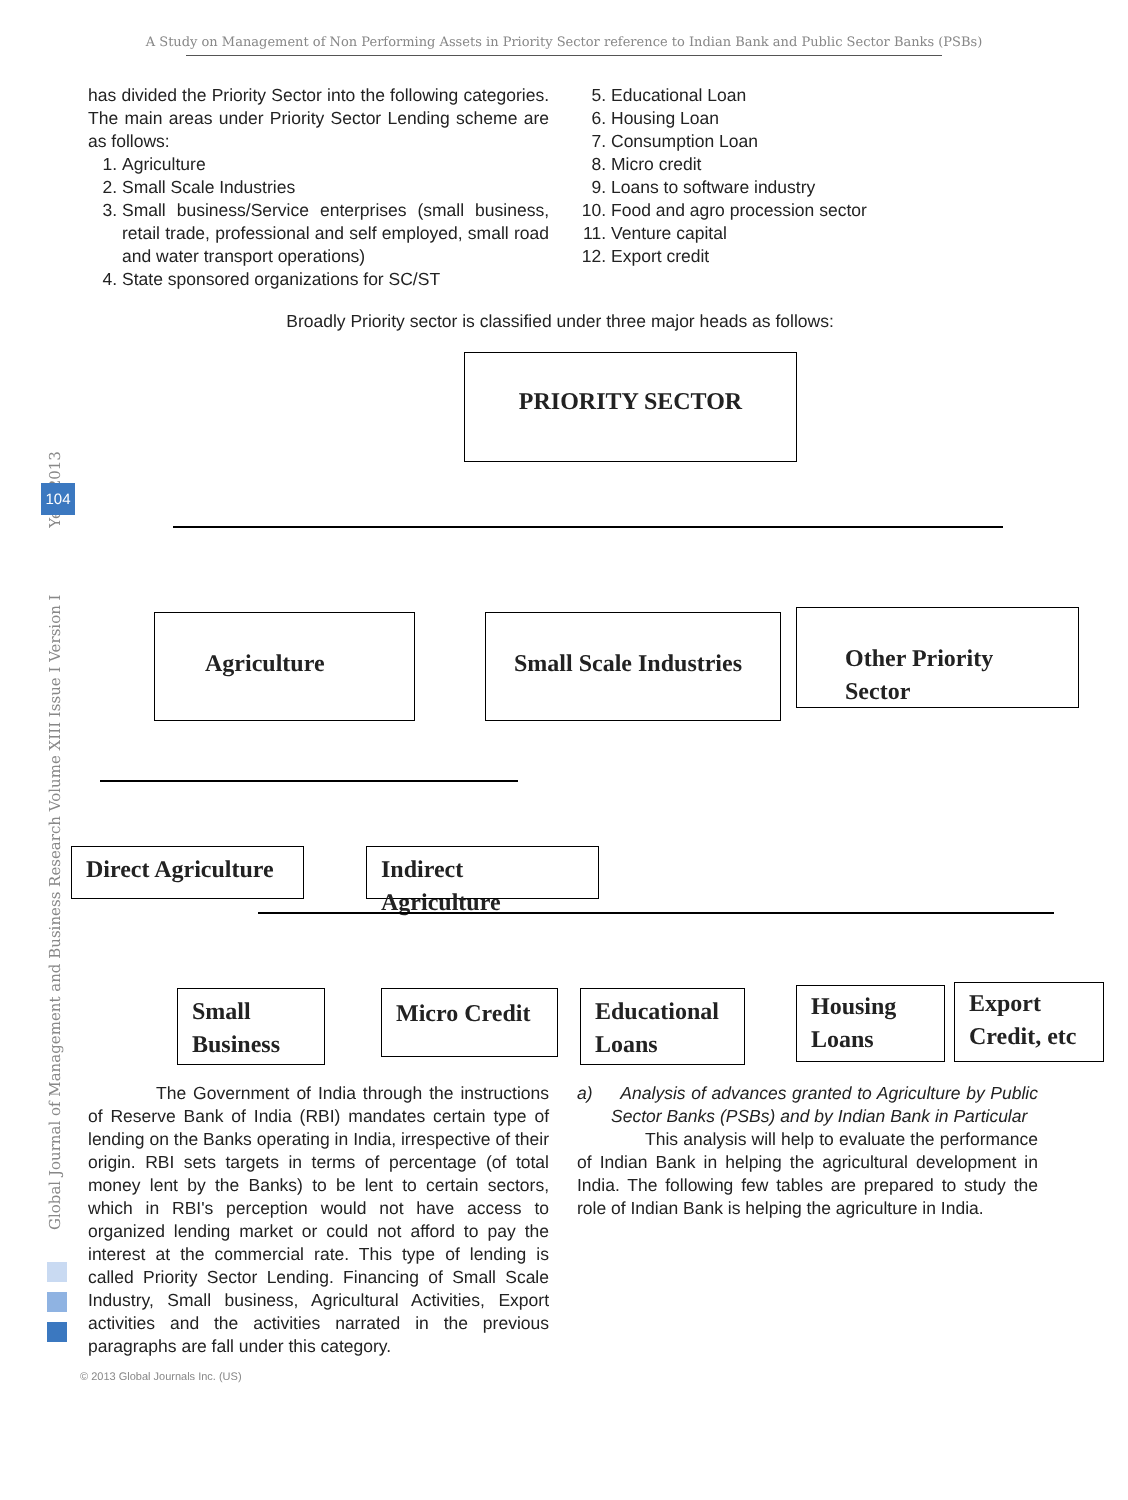A Study on Management of Non Performing Assets in Priority Sector reference to Indian Bank and Public Sector Banks (PSBs)
Global Journal of Management and Business Research Volume XIII Issue I Version I Year 2013
104
has divided the Priority Sector into the following categories. The main areas under Priority Sector Lending scheme are as follows:
1. Agriculture
2. Small Scale Industries
3. Small business/Service enterprises (small business, retail trade, professional and self employed, small road and water transport operations)
4. State sponsored organizations for SC/ST
5. Educational Loan
6. Housing Loan
7. Consumption Loan
8. Micro credit
9. Loans to software industry
10. Food and agro procession sector
11. Venture capital
12. Export credit
Broadly Priority sector is classified under three major heads as follows:
PRIORITY SECTOR
Agriculture
Small Scale Industries
Other Priority Sector
Direct Agriculture
Indirect Agriculture
Small Business
Micro Credit
Educational Loans
Housing Loans
Export Credit, etc
The Government of India through the instructions of Reserve Bank of India (RBI) mandates certain type of lending on the Banks operating in India, irrespective of their origin. RBI sets targets in terms of percentage (of total money lent by the Banks) to be lent to certain sectors, which in RBI's perception would not have access to organized lending market or could not afford to pay the interest at the commercial rate. This type of lending is called Priority Sector Lending. Financing of Small Scale Industry, Small business, Agricultural Activities, Export activities and the activities narrated in the previous paragraphs are fall under this category.
a) Analysis of advances granted to Agriculture by Public Sector Banks (PSBs) and by Indian Bank in Particular
This analysis will help to evaluate the performance of Indian Bank in helping the agricultural development in India. The following few tables are prepared to study the role of Indian Bank is helping the agriculture in India.
© 2013 Global Journals Inc. (US)